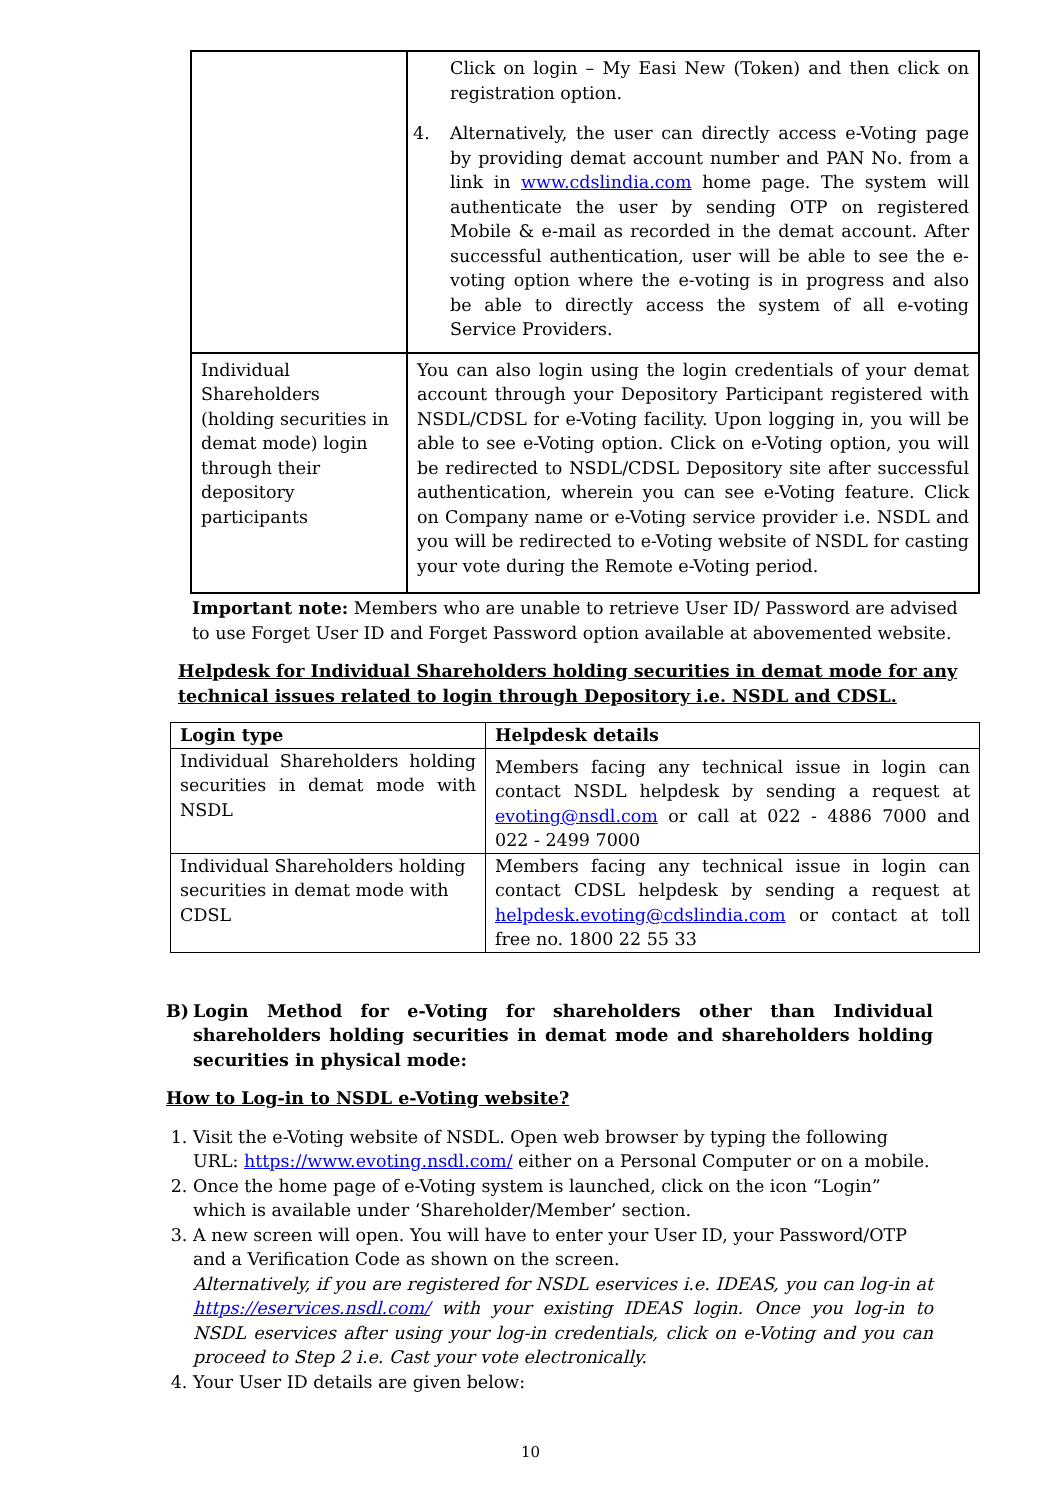| | Click on login – My Easi New (Token) and then click on registration option. 4. Alternatively, the user can directly access e-Voting page by providing demat account number and PAN No. from a link in www.cdslindia.com home page. The system will authenticate the user by sending OTP on registered Mobile & e-mail as recorded in the demat account. After successful authentication, user will be able to see the e-voting option where the e-voting is in progress and also be able to directly access the system of all e-voting Service Providers. |
| Individual Shareholders (holding securities in demat mode) login through their depository participants | You can also login using the login credentials of your demat account through your Depository Participant registered with NSDL/CDSL for e-Voting facility. Upon logging in, you will be able to see e-Voting option. Click on e-Voting option, you will be redirected to NSDL/CDSL Depository site after successful authentication, wherein you can see e-Voting feature. Click on Company name or e-Voting service provider i.e. NSDL and you will be redirected to e-Voting website of NSDL for casting your vote during the Remote e-Voting period. |
Important note: Members who are unable to retrieve User ID/ Password are advised to use Forget User ID and Forget Password option available at abovemented website.
Helpdesk for Individual Shareholders holding securities in demat mode for any technical issues related to login through Depository i.e. NSDL and CDSL.
| Login type | Helpdesk details |
| --- | --- |
| Individual Shareholders holding securities in demat mode with NSDL | Members facing any technical issue in login can contact NSDL helpdesk by sending a request at evoting@nsdl.com or call at 022 - 4886 7000 and 022 - 2499 7000 |
| Individual Shareholders holding securities in demat mode with CDSL | Members facing any technical issue in login can contact CDSL helpdesk by sending a request at helpdesk.evoting@cdslindia.com or contact at toll free no. 1800 22 55 33 |
B) Login Method for e-Voting for shareholders other than Individual shareholders holding securities in demat mode and shareholders holding securities in physical mode:
How to Log-in to NSDL e-Voting website?
1. Visit the e-Voting website of NSDL. Open web browser by typing the following URL: https://www.evoting.nsdl.com/ either on a Personal Computer or on a mobile.
2. Once the home page of e-Voting system is launched, click on the icon “Login” which is available under ‘Shareholder/Member’ section.
3. A new screen will open. You will have to enter your User ID, your Password/OTP and a Verification Code as shown on the screen.
Alternatively, if you are registered for NSDL eservices i.e. IDEAS, you can log-in at https://eservices.nsdl.com/ with your existing IDEAS login. Once you log-in to NSDL eservices after using your log-in credentials, click on e-Voting and you can proceed to Step 2 i.e. Cast your vote electronically.
4. Your User ID details are given below:
10